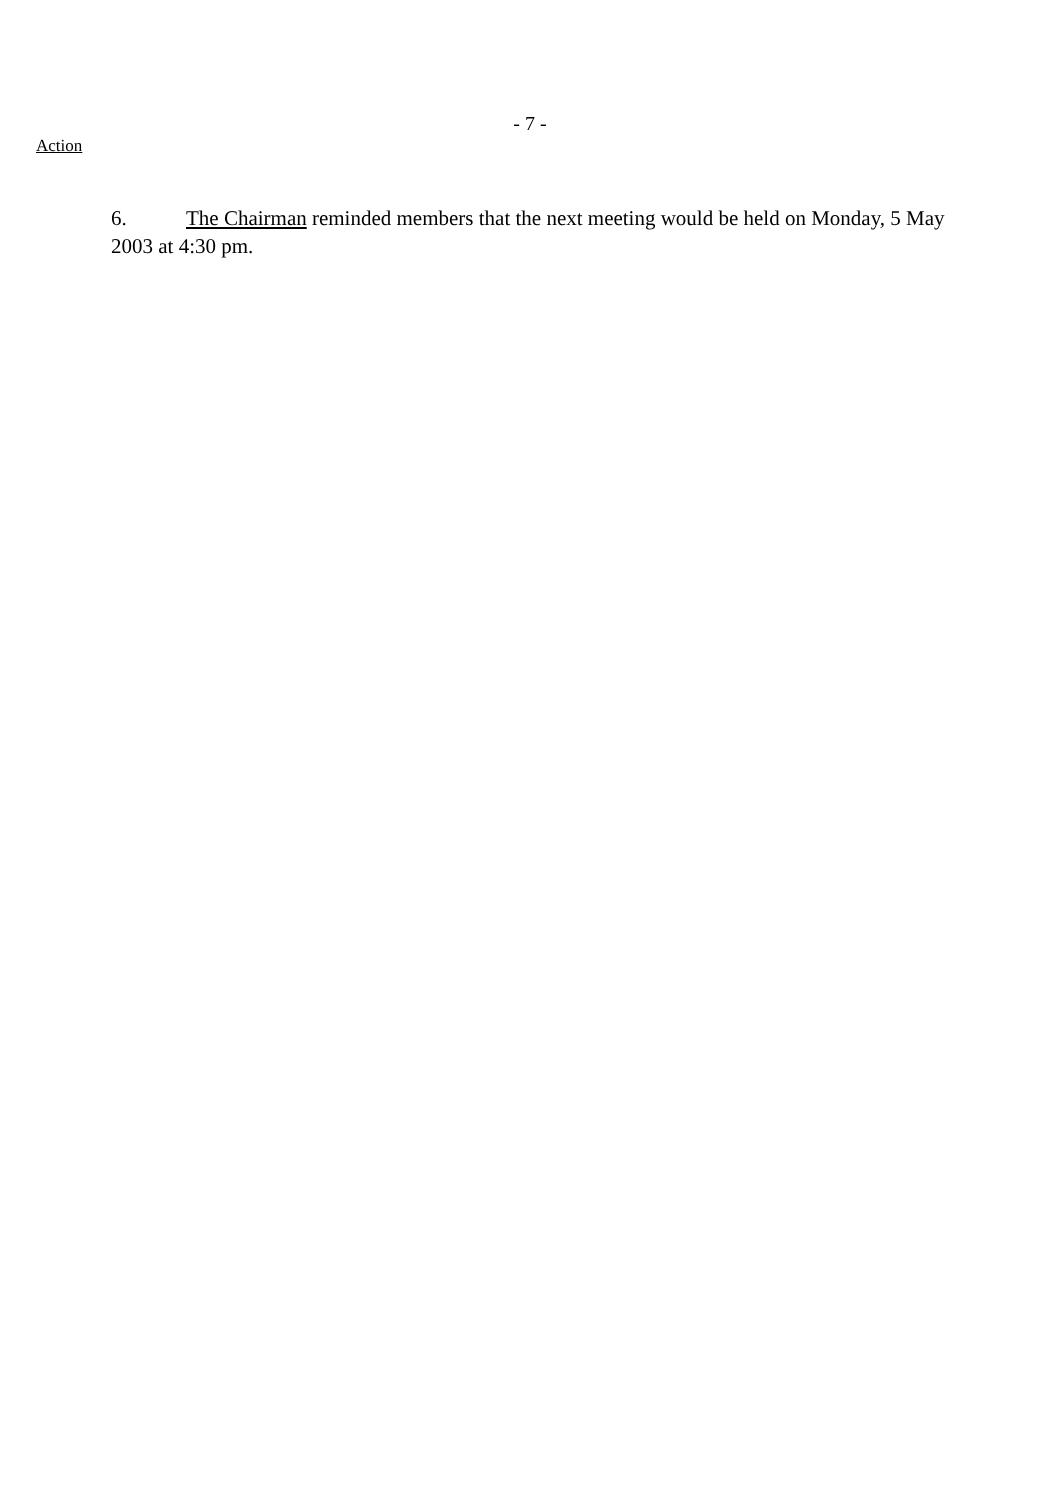- 7 -
Action
6. The Chairman reminded members that the next meeting would be held on Monday, 5 May 2003 at 4:30 pm.